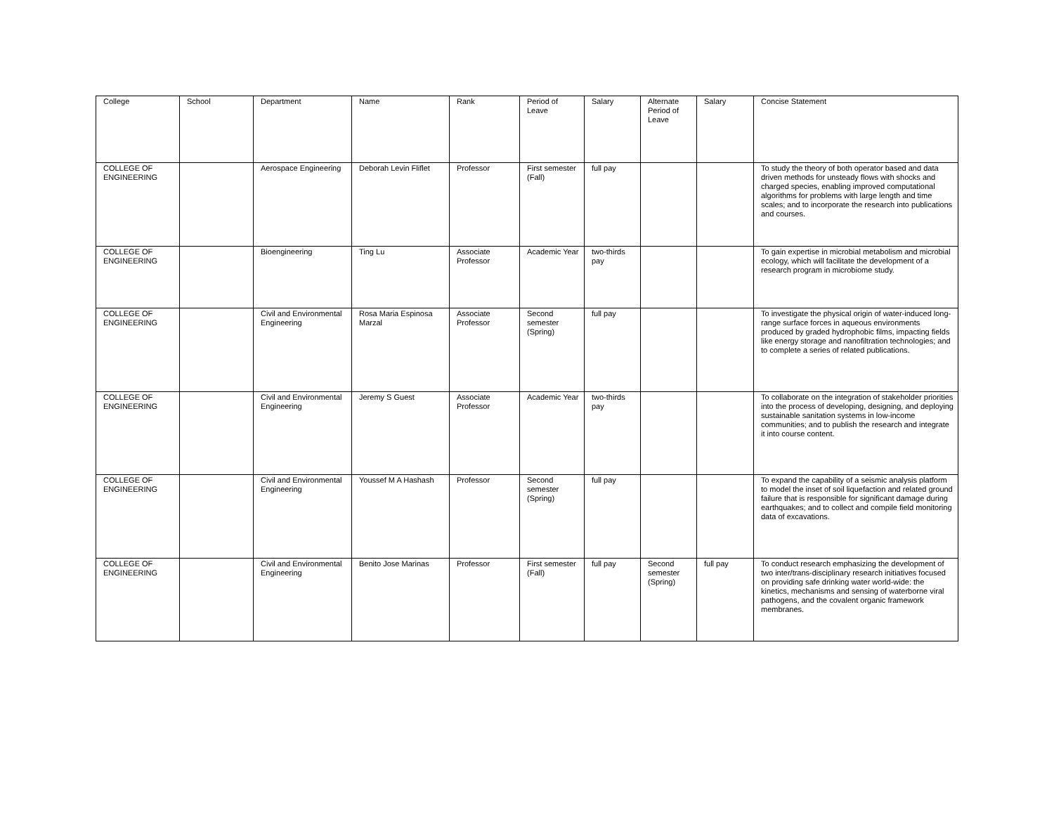| College | School | Department | Name | Rank | Period of Leave | Salary | Alternate Period of Leave | Salary | Concise Statement |
| --- | --- | --- | --- | --- | --- | --- | --- | --- | --- |
| COLLEGE OF ENGINEERING | | Aerospace Engineering | Deborah Levin Fliflet | Professor | First semester (Fall) | full pay | | | To study the theory of both operator based and data driven methods for unsteady flows with shocks and charged species, enabling improved computational algorithms for problems with large length and time scales; and to incorporate the research into publications and courses. |
| COLLEGE OF ENGINEERING | | Bioengineering | Ting Lu | Associate Professor | Academic Year | two-thirds pay | | | To gain expertise in microbial metabolism and microbial ecology, which will facilitate the development of a research program in microbiome study. |
| COLLEGE OF ENGINEERING | | Civil and Environmental Engineering | Rosa Maria Espinosa Marzal | Associate Professor | Second semester (Spring) | full pay | | | To investigate the physical origin of water-induced long-range surface forces in aqueous environments produced by graded hydrophobic films, impacting fields like energy storage and nanofiltration technologies; and to complete a series of related publications. |
| COLLEGE OF ENGINEERING | | Civil and Environmental Engineering | Jeremy S Guest | Associate Professor | Academic Year | two-thirds pay | | | To collaborate on the integration of stakeholder priorities into the process of developing, designing, and deploying sustainable sanitation systems in low-income communities; and to publish the research and integrate it into course content. |
| COLLEGE OF ENGINEERING | | Civil and Environmental Engineering | Youssef M A Hashash | Professor | Second semester (Spring) | full pay | | | To expand the capability of a seismic analysis platform to model the inset of soil liquefaction and related ground failure that is responsible for significant damage during earthquakes; and to collect and compile field monitoring data of excavations. |
| COLLEGE OF ENGINEERING | | Civil and Environmental Engineering | Benito Jose Marinas | Professor | First semester (Fall) | full pay | Second semester (Spring) | full pay | To conduct research emphasizing the development of two inter/trans-disciplinary research initiatives focused on providing safe drinking water world-wide: the kinetics, mechanisms and sensing of waterborne viral pathogens, and the covalent organic framework membranes. |